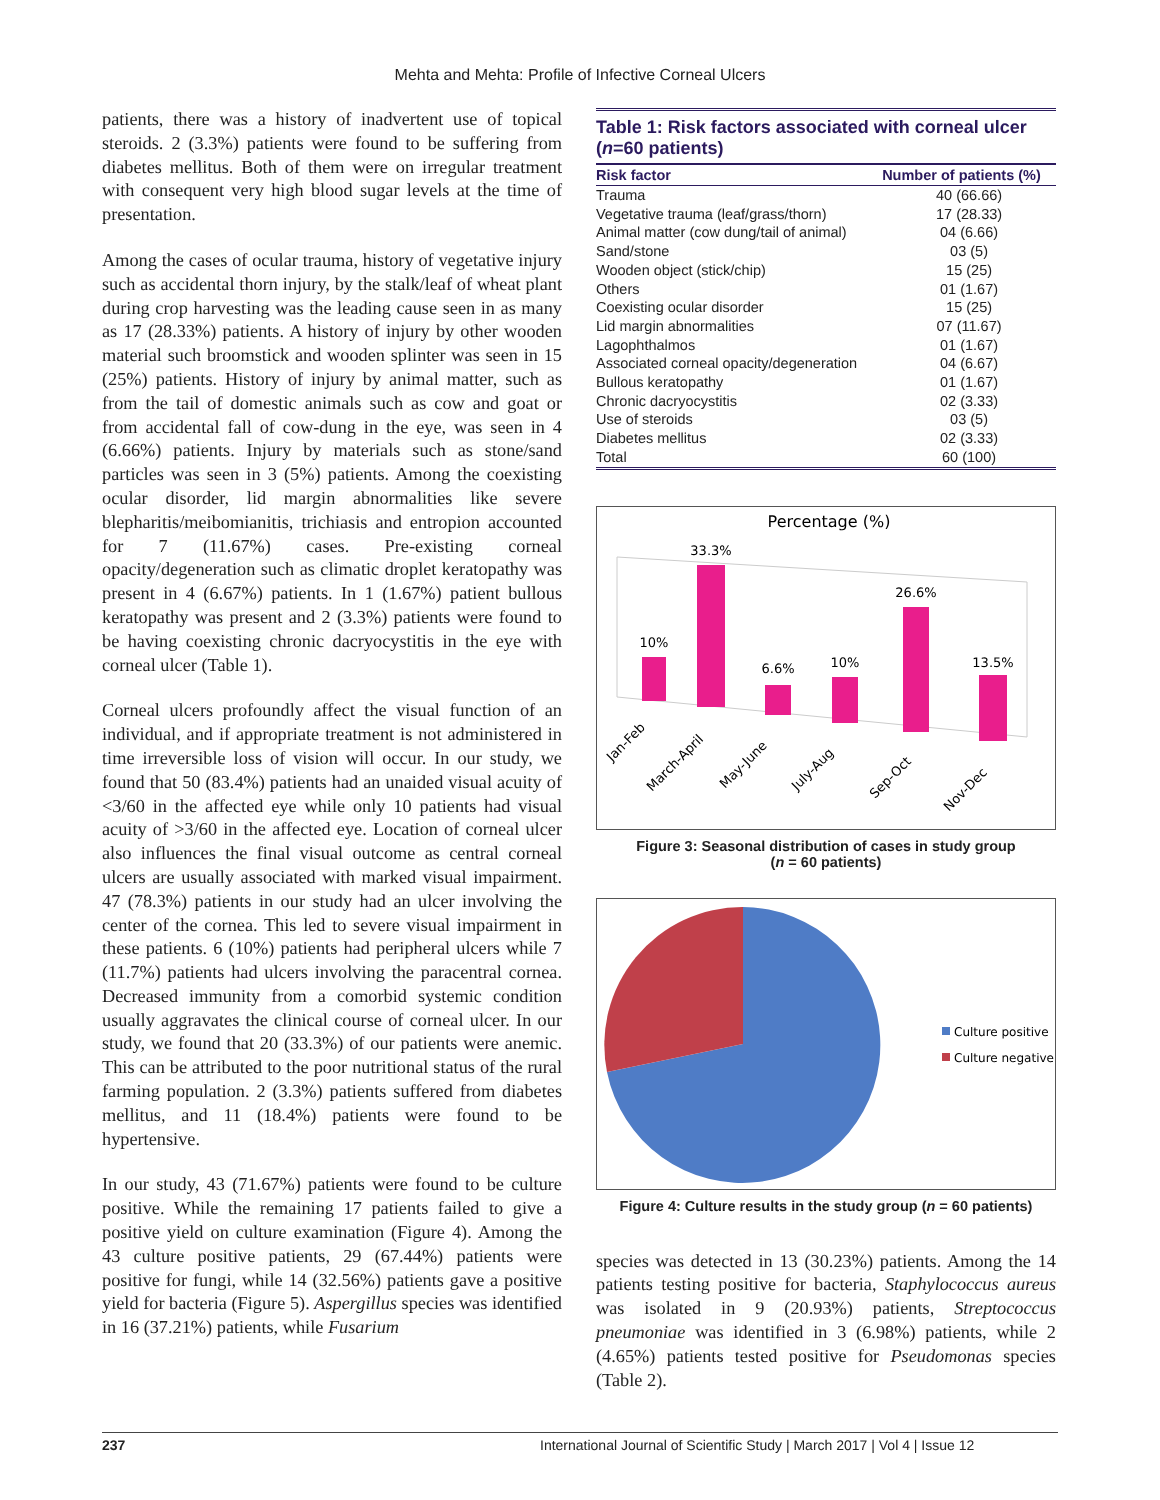Mehta and Mehta: Profile of Infective Corneal Ulcers
patients, there was a history of inadvertent use of topical steroids. 2 (3.3%) patients were found to be suffering from diabetes mellitus. Both of them were on irregular treatment with consequent very high blood sugar levels at the time of presentation.
Among the cases of ocular trauma, history of vegetative injury such as accidental thorn injury, by the stalk/leaf of wheat plant during crop harvesting was the leading cause seen in as many as 17 (28.33%) patients. A history of injury by other wooden material such broomstick and wooden splinter was seen in 15 (25%) patients. History of injury by animal matter, such as from the tail of domestic animals such as cow and goat or from accidental fall of cow-dung in the eye, was seen in 4 (6.66%) patients. Injury by materials such as stone/sand particles was seen in 3 (5%) patients. Among the coexisting ocular disorder, lid margin abnormalities like severe blepharitis/meibomianitis, trichiasis and entropion accounted for 7 (11.67%) cases. Pre-existing corneal opacity/degeneration such as climatic droplet keratopathy was present in 4 (6.67%) patients. In 1 (1.67%) patient bullous keratopathy was present and 2 (3.3%) patients were found to be having coexisting chronic dacryocystitis in the eye with corneal ulcer (Table 1).
Corneal ulcers profoundly affect the visual function of an individual, and if appropriate treatment is not administered in time irreversible loss of vision will occur. In our study, we found that 50 (83.4%) patients had an unaided visual acuity of <3/60 in the affected eye while only 10 patients had visual acuity of >3/60 in the affected eye. Location of corneal ulcer also influences the final visual outcome as central corneal ulcers are usually associated with marked visual impairment. 47 (78.3%) patients in our study had an ulcer involving the center of the cornea. This led to severe visual impairment in these patients. 6 (10%) patients had peripheral ulcers while 7 (11.7%) patients had ulcers involving the paracentral cornea. Decreased immunity from a comorbid systemic condition usually aggravates the clinical course of corneal ulcer. In our study, we found that 20 (33.3%) of our patients were anemic. This can be attributed to the poor nutritional status of the rural farming population. 2 (3.3%) patients suffered from diabetes mellitus, and 11 (18.4%) patients were found to be hypertensive.
In our study, 43 (71.67%) patients were found to be culture positive. While the remaining 17 patients failed to give a positive yield on culture examination (Figure 4). Among the 43 culture positive patients, 29 (67.44%) patients were positive for fungi, while 14 (32.56%) patients gave a positive yield for bacteria (Figure 5). Aspergillus species was identified in 16 (37.21%) patients, while Fusarium
Table 1: Risk factors associated with corneal ulcer (n=60 patients)
| Risk factor | Number of patients (%) |
| --- | --- |
| Trauma | 40 (66.66) |
| Vegetative trauma (leaf/grass/thorn) | 17 (28.33) |
| Animal matter (cow dung/tail of animal) | 04 (6.66) |
| Sand/stone | 03 (5) |
| Wooden object (stick/chip) | 15 (25) |
| Others | 01 (1.67) |
| Coexisting ocular disorder | 15 (25) |
| Lid margin abnormalities | 07 (11.67) |
| Lagophthalmos | 01 (1.67) |
| Associated corneal opacity/degeneration | 04 (6.67) |
| Bullous keratopathy | 01 (1.67) |
| Chronic dacryocystitis | 02 (3.33) |
| Use of steroids | 03 (5) |
| Diabetes mellitus | 02 (3.33) |
| Total | 60 (100) |
Percentage (%)
10%
33.3%
6.6%
10%
26.6%
13.5%
Jan-Feb
March-April
May-June
July-Aug
Sep-Oct
Nov-Dec
Figure 3: Seasonal distribution of cases in study group
(n = 60 patients)
Culture positive
Culture negative
Figure 4: Culture results in the study group (n = 60 patients)
species was detected in 13 (30.23%) patients. Among the 14 patients testing positive for bacteria, Staphylococcus aureus was isolated in 9 (20.93%) patients, Streptococcus pneumoniae was identified in 3 (6.98%) patients, while 2 (4.65%) patients tested positive for Pseudomonas species (Table 2).
237 International Journal of Scientific Study | March 2017 | Vol 4 | Issue 12